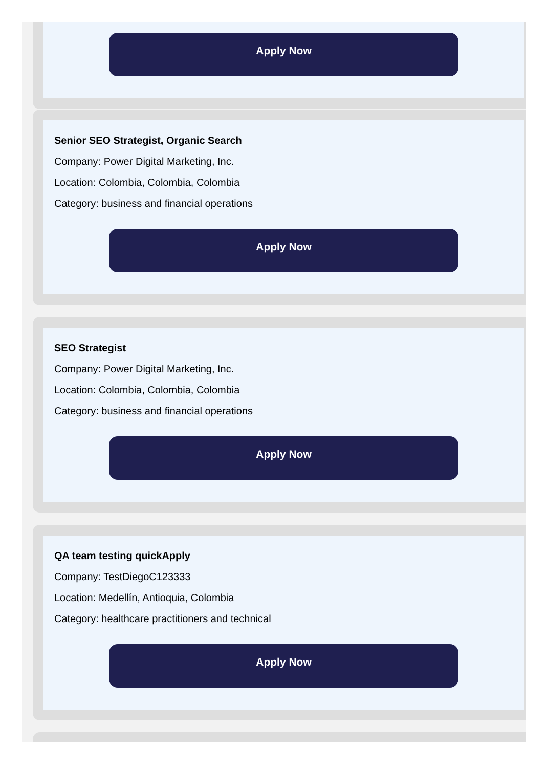Apply Now
Senior SEO Strategist, Organic Search
Company: Power Digital Marketing, Inc.
Location: Colombia, Colombia, Colombia
Category: business and financial operations
Apply Now
SEO Strategist
Company: Power Digital Marketing, Inc.
Location: Colombia, Colombia, Colombia
Category: business and financial operations
Apply Now
QA team testing quickApply
Company: TestDiegoC123333
Location: Medellín, Antioquia, Colombia
Category: healthcare practitioners and technical
Apply Now